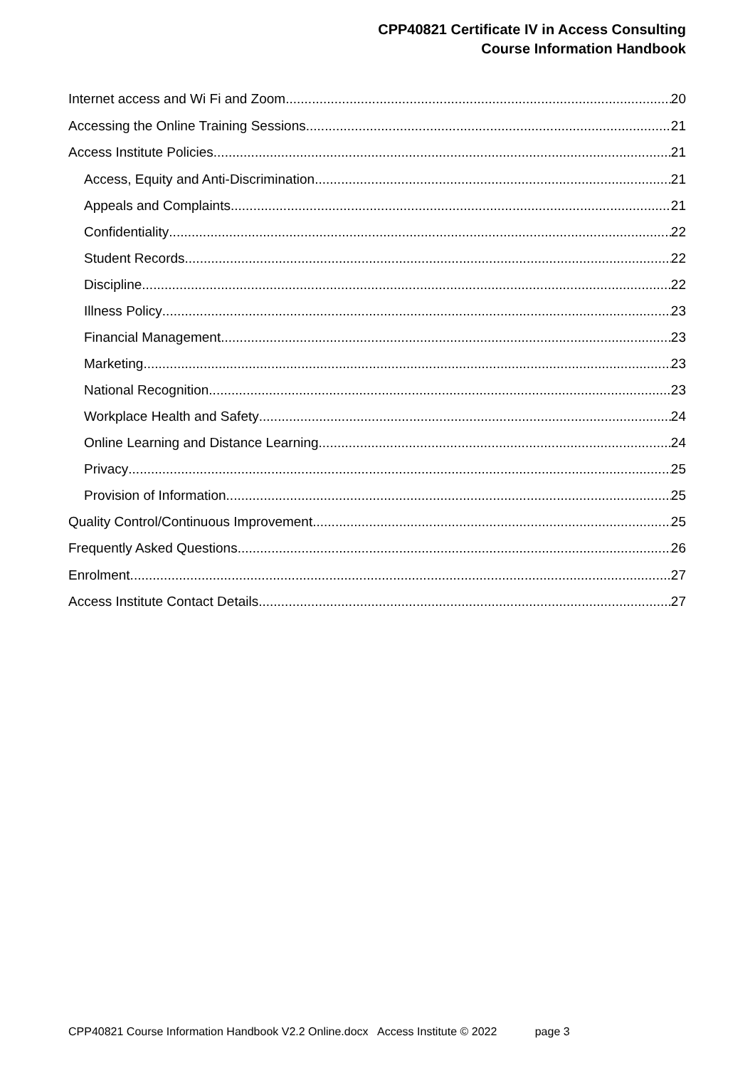CPP40821 Certificate IV in Access Consulting
Course Information Handbook
Internet access and Wi Fi and Zoom 20
Accessing the Online Training Sessions 21
Access Institute Policies 21
Access, Equity and Anti-Discrimination 21
Appeals and Complaints 21
Confidentiality 22
Student Records 22
Discipline 22
Illness Policy 23
Financial Management 23
Marketing 23
National Recognition 23
Workplace Health and Safety 24
Online Learning and Distance Learning 24
Privacy 25
Provision of Information 25
Quality Control/Continuous Improvement 25
Frequently Asked Questions 26
Enrolment 27
Access Institute Contact Details 27
CPP40821 Course Information Handbook V2.2 Online.docx Access Institute © 2022 page 3